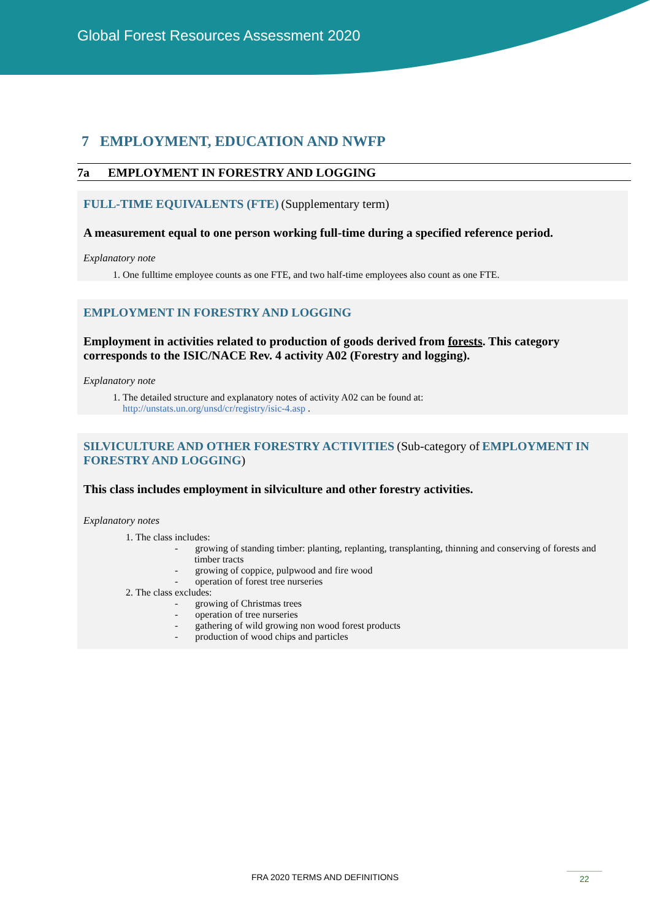Global Forest Resources Assessment 2020
7 EMPLOYMENT, EDUCATION AND NWFP
7a EMPLOYMENT IN FORESTRY AND LOGGING
FULL-TIME EQUIVALENTS (FTE) (Supplementary term)
A measurement equal to one person working full-time during a specified reference period.
Explanatory note
1. One fulltime employee counts as one FTE, and two half-time employees also count as one FTE.
EMPLOYMENT IN FORESTRY AND LOGGING
Employment in activities related to production of goods derived from forests. This category corresponds to the ISIC/NACE Rev. 4 activity A02 (Forestry and logging).
Explanatory note
1. The detailed structure and explanatory notes of activity A02 can be found at:
http://unstats.un.org/unsd/cr/registry/isic-4.asp .
SILVICULTURE AND OTHER FORESTRY ACTIVITIES (Sub-category of EMPLOYMENT IN FORESTRY AND LOGGING)
This class includes employment in silviculture and other forestry activities.
Explanatory notes
1. The class includes:
- growing of standing timber: planting, replanting, transplanting, thinning and conserving of forests and timber tracts
- growing of coppice, pulpwood and fire wood
- operation of forest tree nurseries
2. The class excludes:
- growing of Christmas trees
- operation of tree nurseries
- gathering of wild growing non wood forest products
- production of wood chips and particles
FRA 2020 TERMS AND DEFINITIONS 22